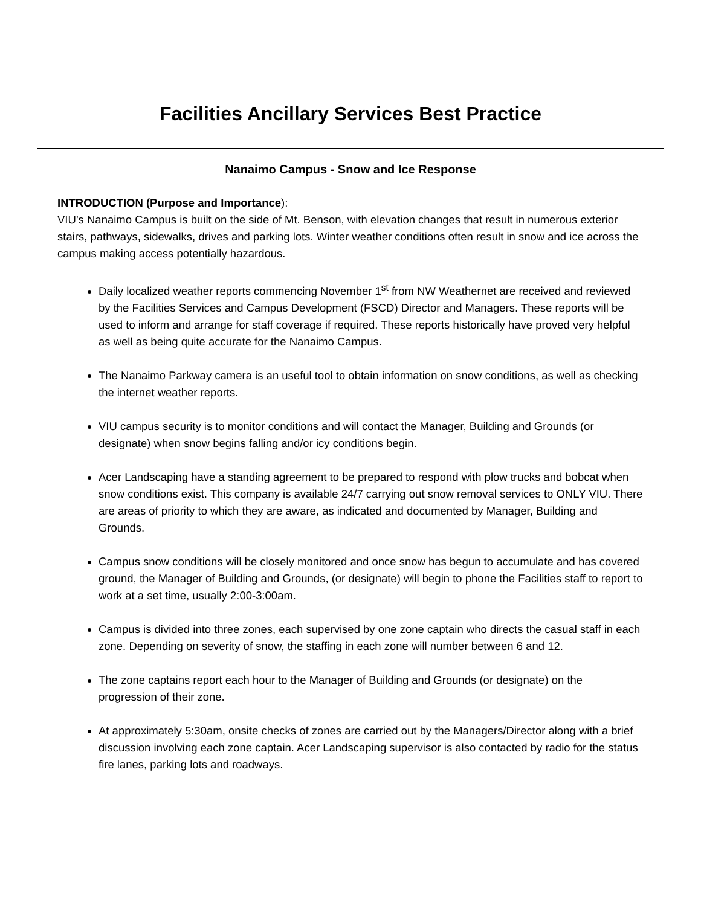Facilities Ancillary Services Best Practice
Nanaimo Campus - Snow and Ice Response
INTRODUCTION (Purpose and Importance):
VIU’s Nanaimo Campus is built on the side of Mt. Benson, with elevation changes that result in numerous exterior stairs, pathways, sidewalks, drives and parking lots. Winter weather conditions often result in snow and ice across the campus making access potentially hazardous.
Daily localized weather reports commencing November 1<sup>st</sup> from NW Weathernet are received and reviewed by the Facilities Services and Campus Development (FSCD) Director and Managers. These reports will be used to inform and arrange for staff coverage if required. These reports historically have proved very helpful as well as being quite accurate for the Nanaimo Campus.
The Nanaimo Parkway camera is an useful tool to obtain information on snow conditions, as well as checking the internet weather reports.
VIU campus security is to monitor conditions and will contact the Manager, Building and Grounds (or designate) when snow begins falling and/or icy conditions begin.
Acer Landscaping have a standing agreement to be prepared to respond with plow trucks and bobcat when snow conditions exist. This company is available 24/7 carrying out snow removal services to ONLY VIU. There are areas of priority to which they are aware, as indicated and documented by Manager, Building and Grounds.
Campus snow conditions will be closely monitored and once snow has begun to accumulate and has covered ground, the Manager of Building and Grounds, (or designate) will begin to phone the Facilities staff to report to work at a set time, usually 2:00-3:00am.
Campus is divided into three zones, each supervised by one zone captain who directs the casual staff in each zone. Depending on severity of snow, the staffing in each zone will number between 6 and 12.
The zone captains report each hour to the Manager of Building and Grounds (or designate) on the progression of their zone.
At approximately 5:30am, onsite checks of zones are carried out by the Managers/Director along with a brief discussion involving each zone captain. Acer Landscaping supervisor is also contacted by radio for the status fire lanes, parking lots and roadways.